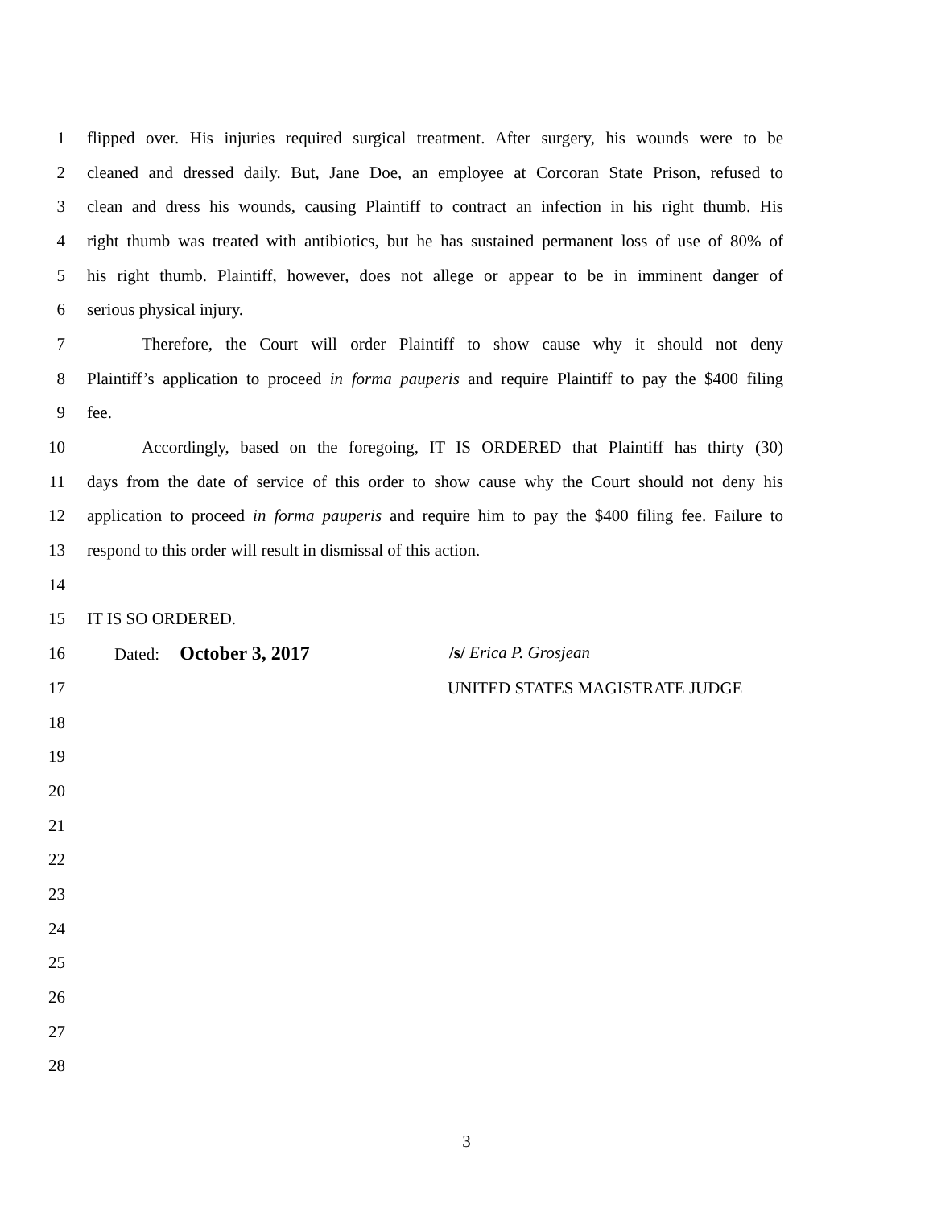1 flipped over. His injuries required surgical treatment. After surgery, his wounds were to be
2 cleaned and dressed daily. But, Jane Doe, an employee at Corcoran State Prison, refused to
3 clean and dress his wounds, causing Plaintiff to contract an infection in his right thumb. His
4 right thumb was treated with antibiotics, but he has sustained permanent loss of use of 80% of
5 his right thumb. Plaintiff, however, does not allege or appear to be in imminent danger of
6 serious physical injury.
7 Therefore, the Court will order Plaintiff to show cause why it should not deny
8 Plaintiff’s application to proceed in forma pauperis and require Plaintiff to pay the $400 filing
9 fee.
10 Accordingly, based on the foregoing, IT IS ORDERED that Plaintiff has thirty (30)
11 days from the date of service of this order to show cause why the Court should not deny his
12 application to proceed in forma pauperis and require him to pay the $400 filing fee. Failure to
13 respond to this order will result in dismissal of this action.
14
15 IT IS SO ORDERED.
16 Dated: October 3, 2017 /s/ Erica P. Grosjean
17 UNITED STATES MAGISTRATE JUDGE
18
19
20
21
22
23
24
25
26
27
28
3